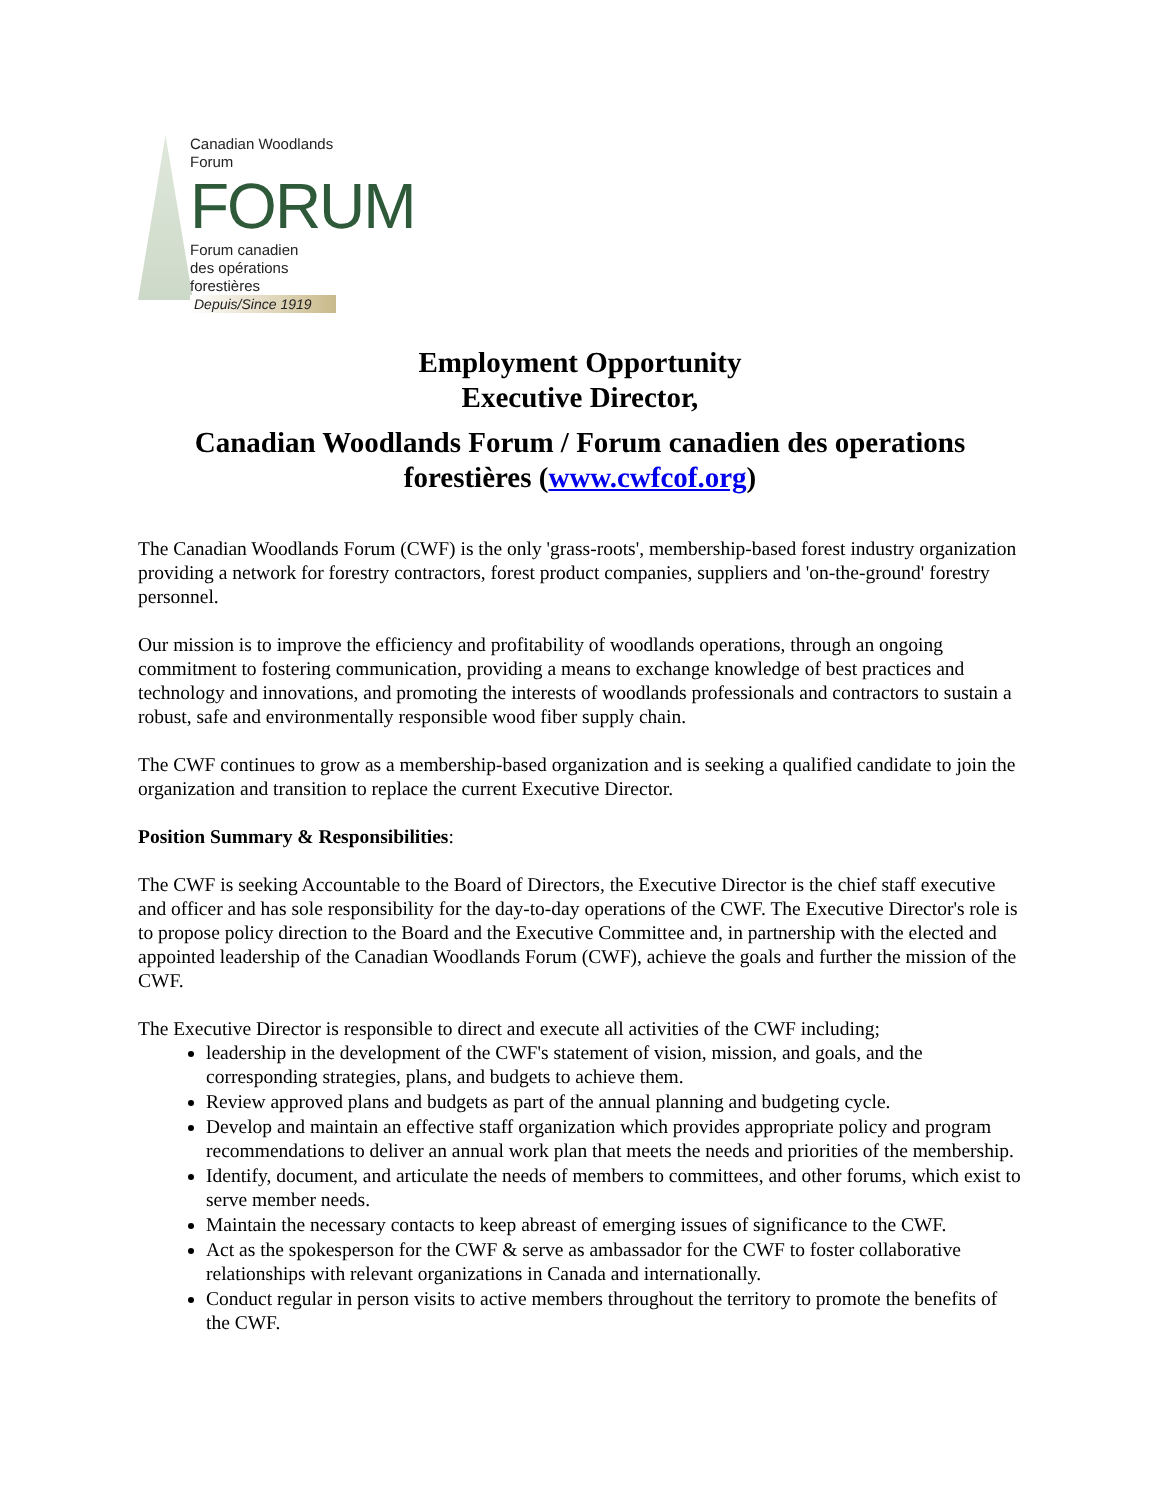Canadian Woodlands Forum
FORUM
Forum canadien
des opérations forestières
Depuis/Since 1919
Employment Opportunity
Executive Director,
Canadian Woodlands Forum / Forum canadien des operations forestières (www.cwfcof.org)
The Canadian Woodlands Forum (CWF) is the only 'grass-roots', membership-based forest industry organization providing a network for forestry contractors, forest product companies, suppliers and 'on-the-ground' forestry personnel.
Our mission is to improve the efficiency and profitability of woodlands operations, through an ongoing commitment to fostering communication, providing a means to exchange knowledge of best practices and technology and innovations, and promoting the interests of woodlands professionals and contractors to sustain a robust, safe and environmentally responsible wood fiber supply chain.
The CWF continues to grow as a membership-based organization and is seeking a qualified candidate to join the organization and transition to replace the current Executive Director.
Position Summary & Responsibilities:
The CWF is seeking Accountable to the Board of Directors, the Executive Director is the chief staff executive and officer and has sole responsibility for the day-to-day operations of the CWF. The Executive Director's role is to propose policy direction to the Board and the Executive Committee and, in partnership with the elected and appointed leadership of the Canadian Woodlands Forum (CWF), achieve the goals and further the mission of the CWF.
The Executive Director is responsible to direct and execute all activities of the CWF including;
leadership in the development of the CWF's statement of vision, mission, and goals, and the corresponding strategies, plans, and budgets to achieve them.
Review approved plans and budgets as part of the annual planning and budgeting cycle.
Develop and maintain an effective staff organization which provides appropriate policy and program recommendations to deliver an annual work plan that meets the needs and priorities of the membership.
Identify, document, and articulate the needs of members to committees, and other forums, which exist to serve member needs.
Maintain the necessary contacts to keep abreast of emerging issues of significance to the CWF.
Act as the spokesperson for the CWF & serve as ambassador for the CWF to foster collaborative relationships with relevant organizations in Canada and internationally.
Conduct regular in person visits to active members throughout the territory to promote the benefits of the CWF.